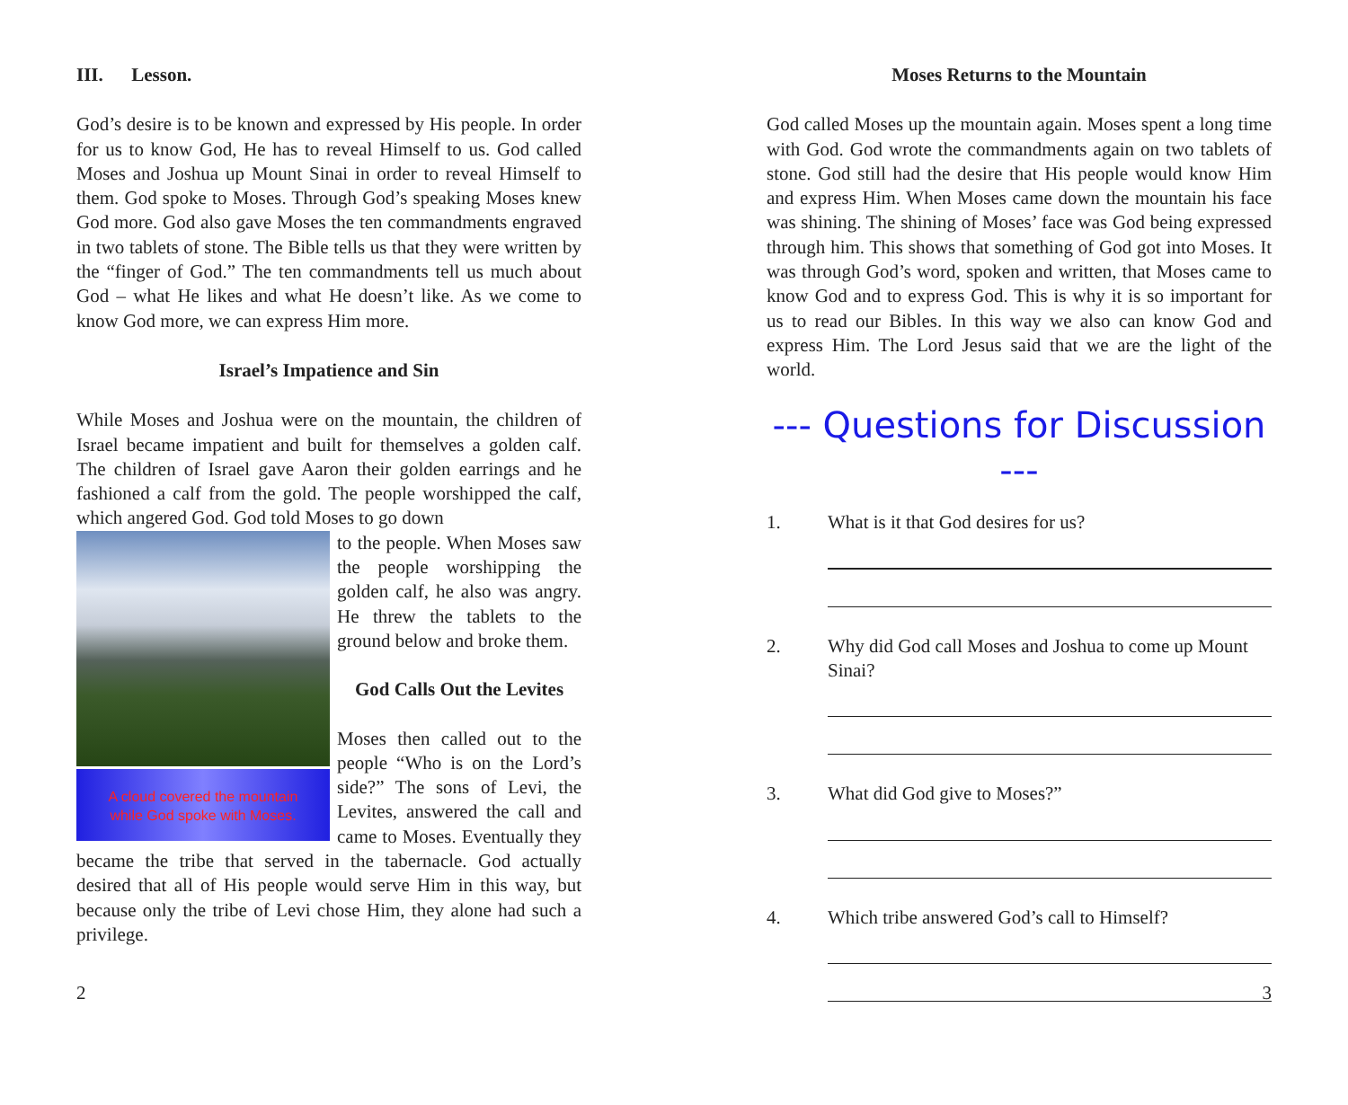III. Lesson.
God’s desire is to be known and expressed by His people. In order for us to know God, He has to reveal Himself to us. God called Moses and Joshua up Mount Sinai in order to reveal Himself to them. God spoke to Moses. Through God’s speaking Moses knew God more. God also gave Moses the ten commandments engraved in two tablets of stone. The Bible tells us that they were written by the “finger of God.” The ten commandments tell us much about God – what He likes and what He doesn’t like. As we come to know God more, we can express Him more.
Israel’s Impatience and Sin
While Moses and Joshua were on the mountain, the children of Israel became impatient and built for themselves a golden calf. The children of Israel gave Aaron their golden earrings and he fashioned a calf from the gold. The people worshipped the calf, which angered God. God told Moses to go down
A cloud covered the mountain
while God spoke with Moses.
to the people. When Moses saw the people worshipping the golden calf, he also was angry. He threw the tablets to the ground below and broke them.
God Calls Out the Levites
Moses then called out to the people “Who is on the Lord’s side?” The sons of Levi, the Levites, answered the call and came to Moses. Eventually they became the tribe that served in the tabernacle. God actually desired that all of His people would serve Him in this way, but because only the tribe of Levi chose Him, they alone had such a privilege.
2
Moses Returns to the Mountain
God called Moses up the mountain again. Moses spent a long time with God. God wrote the commandments again on two tablets of stone. God still had the desire that His people would know Him and express Him. When Moses came down the mountain his face was shining. The shining of Moses’ face was God being expressed through him. This shows that something of God got into Moses. It was through God’s word, spoken and written, that Moses came to know God and to express God. This is why it is so important for us to read our Bibles. In this way we also can know God and express Him. The Lord Jesus said that we are the light of the world.
--- Questions for Discussion ---
1. What is it that God desires for us?
2. Why did God call Moses and Joshua to come up Mount Sinai?
3. What did God give to Moses?”
4. Which tribe answered God’s call to Himself?
3